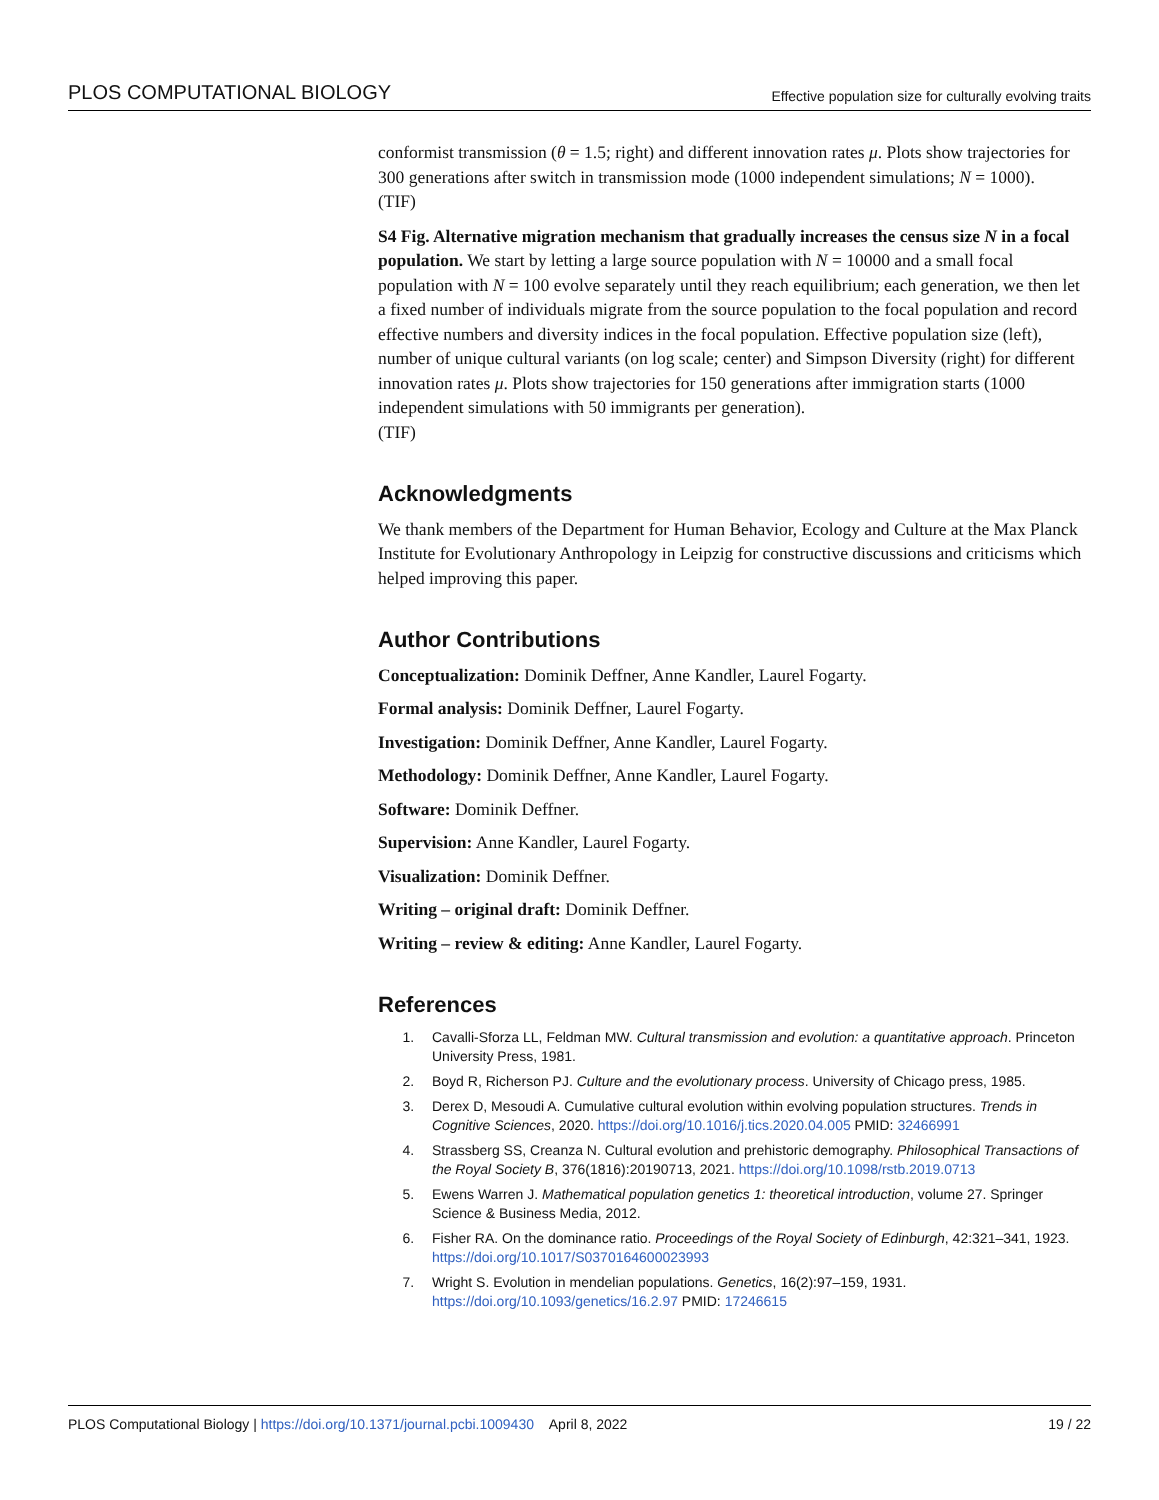PLOS COMPUTATIONAL BIOLOGY Effective population size for culturally evolving traits
conformist transmission (θ = 1.5; right) and different innovation rates μ. Plots show trajectories for 300 generations after switch in transmission mode (1000 independent simulations; N = 1000).
(TIF)
S4 Fig. Alternative migration mechanism that gradually increases the census size N in a focal population. We start by letting a large source population with N = 10000 and a small focal population with N = 100 evolve separately until they reach equilibrium; each generation, we then let a fixed number of individuals migrate from the source population to the focal population and record effective numbers and diversity indices in the focal population. Effective population size (left), number of unique cultural variants (on log scale; center) and Simpson Diversity (right) for different innovation rates μ. Plots show trajectories for 150 generations after immigration starts (1000 independent simulations with 50 immigrants per generation).
(TIF)
Acknowledgments
We thank members of the Department for Human Behavior, Ecology and Culture at the Max Planck Institute for Evolutionary Anthropology in Leipzig for constructive discussions and criticisms which helped improving this paper.
Author Contributions
Conceptualization: Dominik Deffner, Anne Kandler, Laurel Fogarty.
Formal analysis: Dominik Deffner, Laurel Fogarty.
Investigation: Dominik Deffner, Anne Kandler, Laurel Fogarty.
Methodology: Dominik Deffner, Anne Kandler, Laurel Fogarty.
Software: Dominik Deffner.
Supervision: Anne Kandler, Laurel Fogarty.
Visualization: Dominik Deffner.
Writing – original draft: Dominik Deffner.
Writing – review & editing: Anne Kandler, Laurel Fogarty.
References
1. Cavalli-Sforza LL, Feldman MW. Cultural transmission and evolution: a quantitative approach. Princeton University Press, 1981.
2. Boyd R, Richerson PJ. Culture and the evolutionary process. University of Chicago press, 1985.
3. Derex D, Mesoudi A. Cumulative cultural evolution within evolving population structures. Trends in Cognitive Sciences, 2020. https://doi.org/10.1016/j.tics.2020.04.005 PMID: 32466991
4. Strassberg SS, Creanza N. Cultural evolution and prehistoric demography. Philosophical Transactions of the Royal Society B, 376(1816):20190713, 2021. https://doi.org/10.1098/rstb.2019.0713
5. Ewens Warren J. Mathematical population genetics 1: theoretical introduction, volume 27. Springer Science & Business Media, 2012.
6. Fisher RA. On the dominance ratio. Proceedings of the Royal Society of Edinburgh, 42:321–341, 1923. https://doi.org/10.1017/S0370164600023993
7. Wright S. Evolution in mendelian populations. Genetics, 16(2):97–159, 1931. https://doi.org/10.1093/genetics/16.2.97 PMID: 17246615
PLOS Computational Biology | https://doi.org/10.1371/journal.pcbi.1009430 April 8, 2022 19 / 22